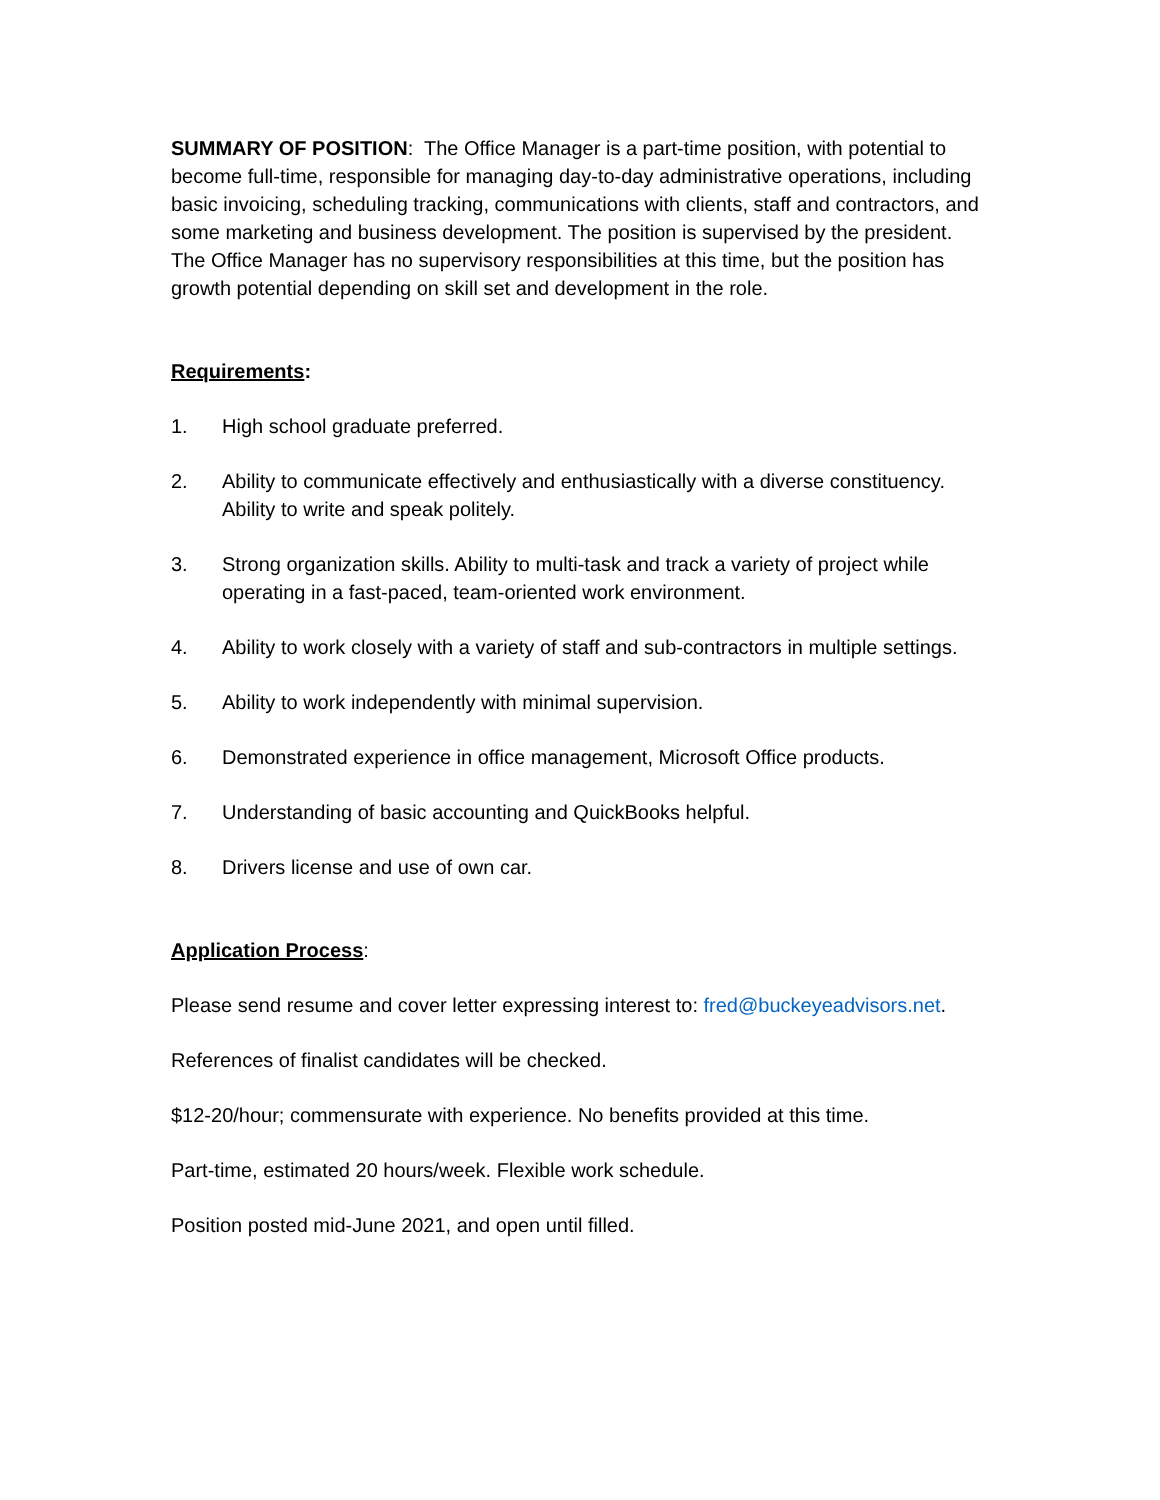SUMMARY OF POSITION: The Office Manager is a part-time position, with potential to become full-time, responsible for managing day-to-day administrative operations, including basic invoicing, scheduling tracking, communications with clients, staff and contractors, and some marketing and business development. The position is supervised by the president. The Office Manager has no supervisory responsibilities at this time, but the position has growth potential depending on skill set and development in the role.
Requirements:
1. High school graduate preferred.
2. Ability to communicate effectively and enthusiastically with a diverse constituency. Ability to write and speak politely.
3. Strong organization skills. Ability to multi-task and track a variety of project while operating in a fast-paced, team-oriented work environment.
4. Ability to work closely with a variety of staff and sub-contractors in multiple settings.
5. Ability to work independently with minimal supervision.
6. Demonstrated experience in office management, Microsoft Office products.
7. Understanding of basic accounting and QuickBooks helpful.
8. Drivers license and use of own car.
Application Process:
Please send resume and cover letter expressing interest to: fred@buckeyeadvisors.net.
References of finalist candidates will be checked.
$12-20/hour; commensurate with experience. No benefits provided at this time.
Part-time, estimated 20 hours/week. Flexible work schedule.
Position posted mid-June 2021, and open until filled.